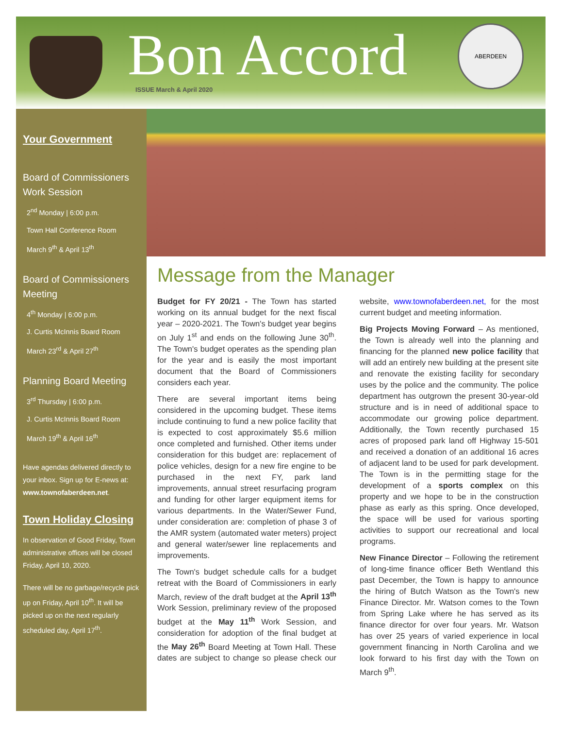Bon Accord ISSUE March & April 2020
ABERDEEN
Your Government
Board of Commissioners Work Session
2<sup>nd</sup> Monday | 6:00 p.m.
Town Hall Conference Room
March 9<sup>th</sup> & April 13<sup>th</sup>
Board of Commissioners Meeting
4<sup>th</sup> Monday | 6:00 p.m.
J. Curtis McInnis Board Room
March 23<sup>rd</sup> & April 27<sup>th</sup>
Planning Board Meeting
3<sup>rd</sup> Thursday | 6:00 p.m.
J. Curtis McInnis Board Room
March 19<sup>th</sup> & April 16<sup>th</sup>
Have agendas delivered directly to your inbox. Sign up for E-news at: www.townofaberdeen.net.
Town Holiday Closing
In observation of Good Friday, Town administrative offices will be closed Friday, April 10, 2020.
There will be no garbage/recycle pick up on Friday, April 10<sup>th</sup>. It will be picked up on the next regularly scheduled day, April 17<sup>th</sup>.
Message from the Manager
Budget for FY 20/21 - The Town has started working on its annual budget for the next fiscal year – 2020-2021. The Town's budget year begins on July 1<sup>st</sup> and ends on the following June 30<sup>th</sup>. The Town's budget operates as the spending plan for the year and is easily the most important document that the Board of Commissioners considers each year.
There are several important items being considered in the upcoming budget. These items include continuing to fund a new police facility that is expected to cost approximately $5.6 million once completed and furnished. Other items under consideration for this budget are: replacement of police vehicles, design for a new fire engine to be purchased in the next FY, park land improvements, annual street resurfacing program and funding for other larger equipment items for various departments. In the Water/Sewer Fund, under consideration are: completion of phase 3 of the AMR system (automated water meters) project and general water/sewer line replacements and improvements.
The Town's budget schedule calls for a budget retreat with the Board of Commissioners in early March, review of the draft budget at the April 13<sup>th</sup> Work Session, preliminary review of the proposed budget at the May 11<sup>th</sup> Work Session, and consideration for adoption of the final budget at the May 26<sup>th</sup> Board Meeting at Town Hall. These dates are subject to change so please check our website, www.townofaberdeen.net, for the most current budget and meeting information.
Big Projects Moving Forward – As mentioned, the Town is already well into the planning and financing for the planned new police facility that will add an entirely new building at the present site and renovate the existing facility for secondary uses by the police and the community. The police department has outgrown the present 30-year-old structure and is in need of additional space to accommodate our growing police department. Additionally, the Town recently purchased 15 acres of proposed park land off Highway 15-501 and received a donation of an additional 16 acres of adjacent land to be used for park development. The Town is in the permitting stage for the development of a sports complex on this property and we hope to be in the construction phase as early as this spring. Once developed, the space will be used for various sporting activities to support our recreational and local programs.
New Finance Director – Following the retirement of long-time finance officer Beth Wentland this past December, the Town is happy to announce the hiring of Butch Watson as the Town's new Finance Director. Mr. Watson comes to the Town from Spring Lake where he has served as its finance director for over four years. Mr. Watson has over 25 years of varied experience in local government financing in North Carolina and we look forward to his first day with the Town on March 9<sup>th</sup>.